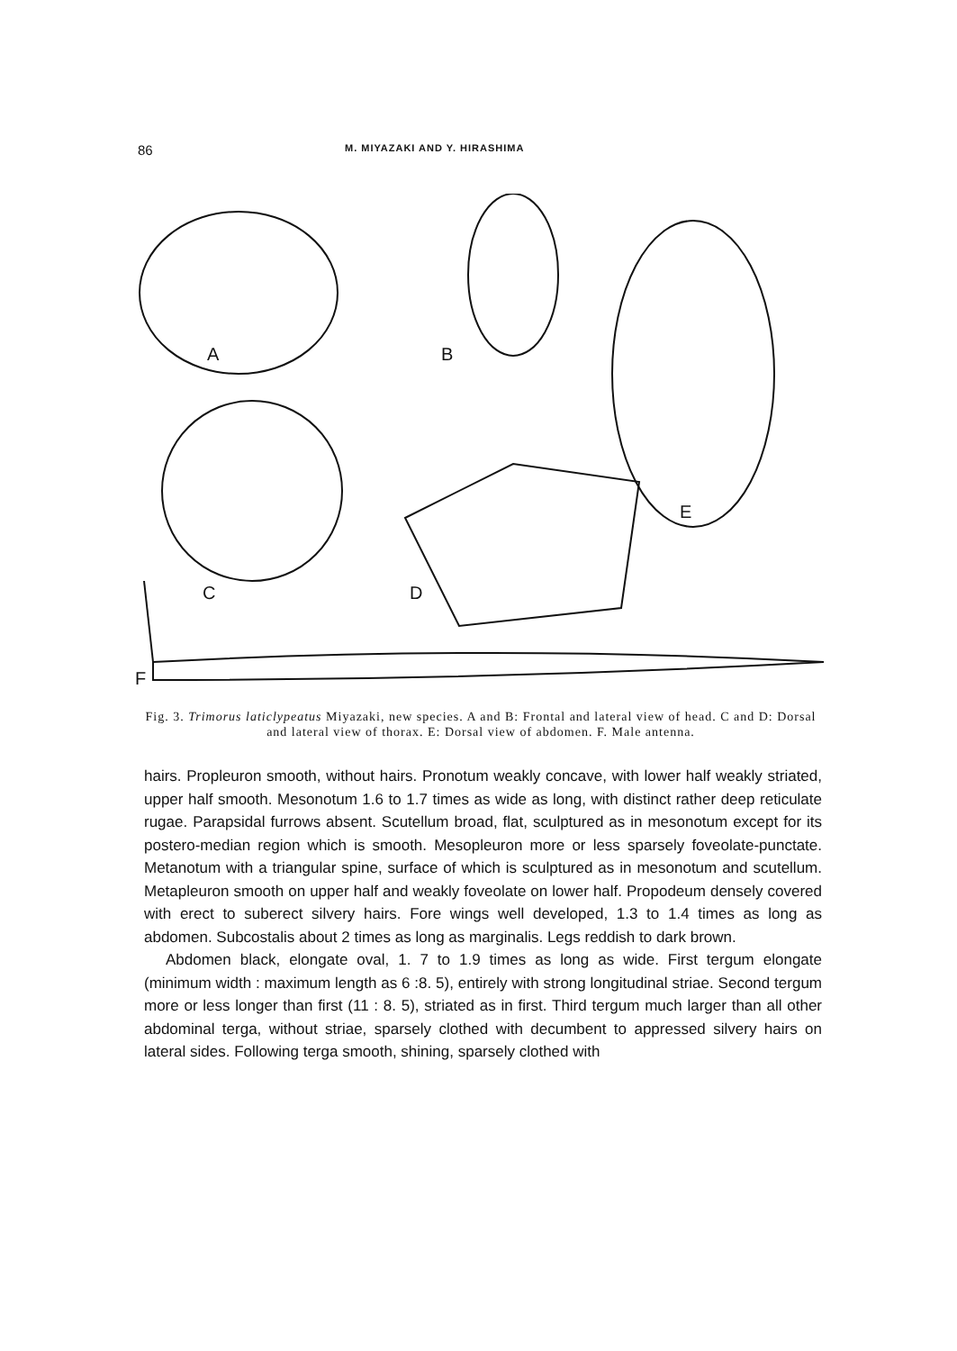86 M. MIYAZAKI AND Y. HIRASHIMA
A
B
C
D
E
F
Fig. 3. Trimorus laticlypeatus Miyazaki, new species. A and B: Frontal and lateral view of head. C and D: Dorsal and lateral view of thorax. E: Dorsal view of abdomen. F. Male antenna.
hairs. Propleuron smooth, without hairs. Pronotum weakly concave, with lower half weakly striated, upper half smooth. Mesonotum 1.6 to 1.7 times as wide as long, with distinct rather deep reticulate rugae. Parapsidal furrows absent. Scutellum broad, flat, sculptured as in mesonotum except for its postero-median region which is smooth. Mesopleuron more or less sparsely foveolate-punctate. Metanotum with a triangular spine, surface of which is sculptured as in mesonotum and scutellum. Metapleuron smooth on upper half and weakly foveolate on lower half. Propodeum densely covered with erect to suberect silvery hairs. Fore wings well developed, 1.3 to 1.4 times as long as abdomen. Subcostalis about 2 times as long as marginalis. Legs reddish to dark brown.
Abdomen black, elongate oval, 1. 7 to 1.9 times as long as wide. First tergum elongate (minimum width : maximum length as 6 :8. 5), entirely with strong longitudinal striae. Second tergum more or less longer than first (11 : 8. 5), striated as in first. Third tergum much larger than all other abdominal terga, without striae, sparsely clothed with decumbent to appressed silvery hairs on lateral sides. Following terga smooth, shining, sparsely clothed with